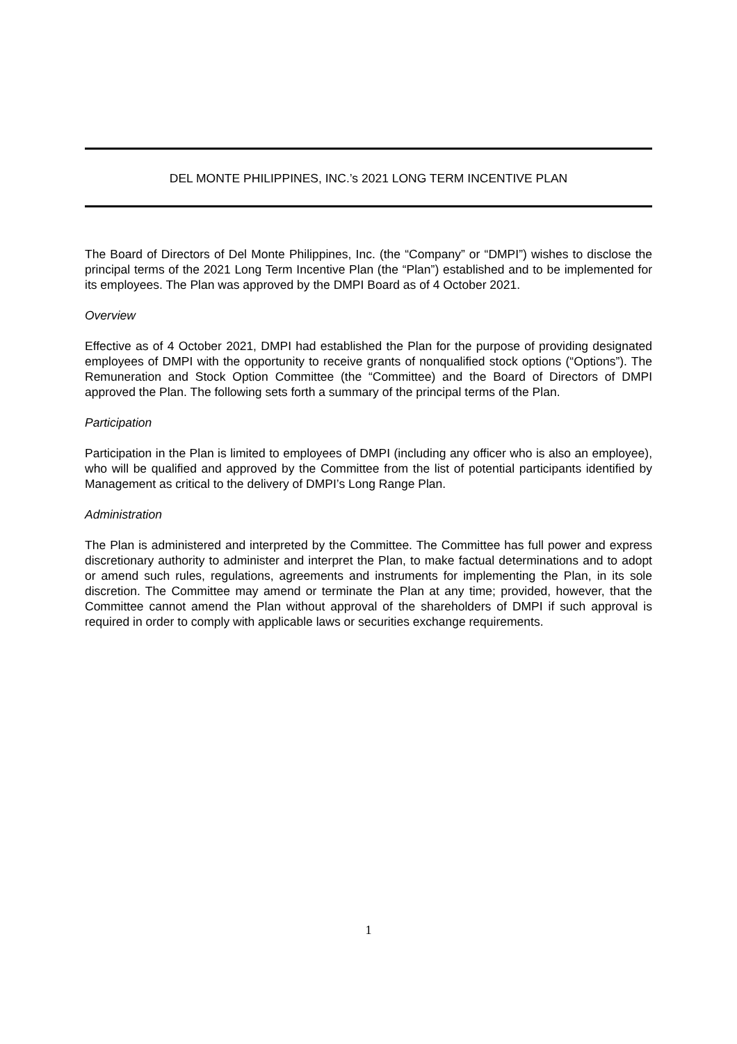DEL MONTE PHILIPPINES, INC.’s 2021 LONG TERM INCENTIVE PLAN
The Board of Directors of Del Monte Philippines, Inc. (the “Company” or “DMPI”) wishes to disclose the principal terms of the 2021 Long Term Incentive Plan (the “Plan”) established and to be implemented for its employees. The Plan was approved by the DMPI Board as of 4 October 2021.
Overview
Effective as of 4 October 2021, DMPI had established the Plan for the purpose of providing designated employees of DMPI with the opportunity to receive grants of nonqualified stock options (“Options”). The Remuneration and Stock Option Committee (the “Committee) and the Board of Directors of DMPI approved the Plan. The following sets forth a summary of the principal terms of the Plan.
Participation
Participation in the Plan is limited to employees of DMPI (including any officer who is also an employee), who will be qualified and approved by the Committee from the list of potential participants identified by Management as critical to the delivery of DMPI’s Long Range Plan.
Administration
The Plan is administered and interpreted by the Committee. The Committee has full power and express discretionary authority to administer and interpret the Plan, to make factual determinations and to adopt or amend such rules, regulations, agreements and instruments for implementing the Plan, in its sole discretion. The Committee may amend or terminate the Plan at any time; provided, however, that the Committee cannot amend the Plan without approval of the shareholders of DMPI if such approval is required in order to comply with applicable laws or securities exchange requirements.
1